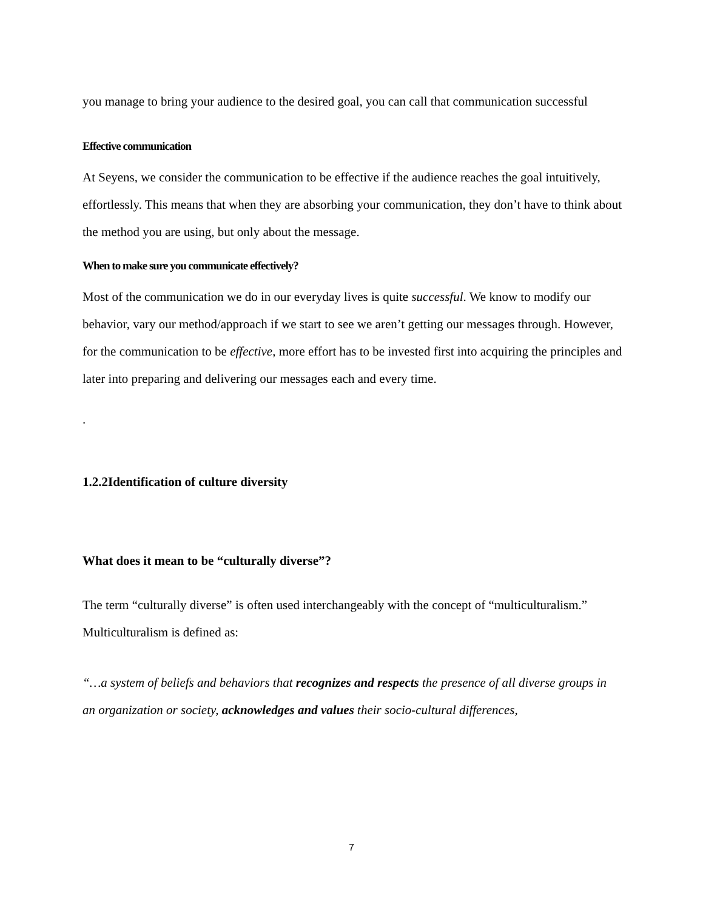you manage to bring your audience to the desired goal, you can call that communication successful
Effective communication
At Seyens, we consider the communication to be effective if the audience reaches the goal intuitively, effortlessly. This means that when they are absorbing your communication, they don’t have to think about the method you are using, but only about the message.
When to make sure you communicate effectively?
Most of the communication we do in our everyday lives is quite successful. We know to modify our behavior, vary our method/approach if we start to see we aren’t getting our messages through. However, for the communication to be effective, more effort has to be invested first into acquiring the principles and later into preparing and delivering our messages each and every time.
.
1.2.2Identification of culture diversity
What does it mean to be “culturally diverse”?
The term “culturally diverse” is often used interchangeably with the concept of “multiculturalism.” Multiculturalism is defined as:
“…a system of beliefs and behaviors that recognizes and respects the presence of all diverse groups in an organization or society, acknowledges and values their socio-cultural differences,
7